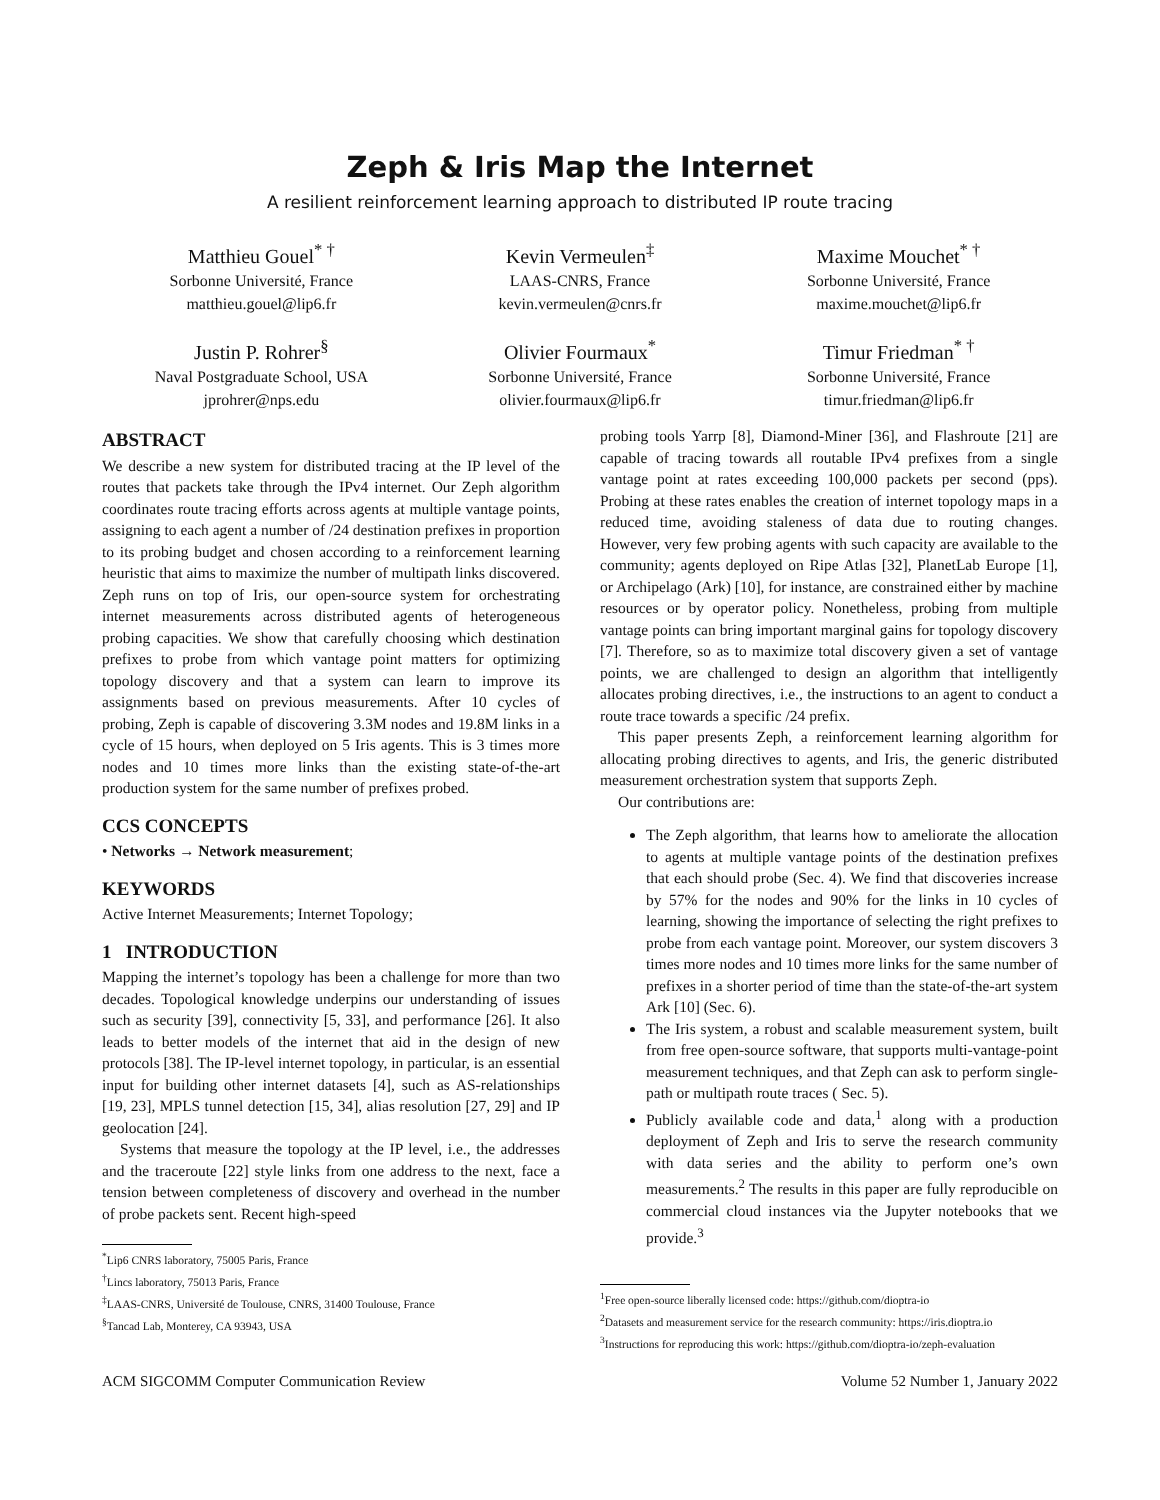Zeph & Iris Map the Internet
A resilient reinforcement learning approach to distributed IP route tracing
Matthieu Gouel<sup>* †</sup>
Sorbonne Université, France
matthieu.gouel@lip6.fr
Kevin Vermeulen<sup>‡</sup>
LAAS-CNRS, France
kevin.vermeulen@cnrs.fr
Maxime Mouchet<sup>* †</sup>
Sorbonne Université, France
maxime.mouchet@lip6.fr
Justin P. Rohrer<sup>§</sup>
Naval Postgraduate School, USA
jprohrer@nps.edu
Olivier Fourmaux<sup>*</sup>
Sorbonne Université, France
olivier.fourmaux@lip6.fr
Timur Friedman<sup>* †</sup>
Sorbonne Université, France
timur.friedman@lip6.fr
ABSTRACT
We describe a new system for distributed tracing at the IP level of the routes that packets take through the IPv4 internet. Our Zeph algorithm coordinates route tracing efforts across agents at multiple vantage points, assigning to each agent a number of /24 destination prefixes in proportion to its probing budget and chosen according to a reinforcement learning heuristic that aims to maximize the number of multipath links discovered. Zeph runs on top of Iris, our open-source system for orchestrating internet measurements across distributed agents of heterogeneous probing capacities. We show that carefully choosing which destination prefixes to probe from which vantage point matters for optimizing topology discovery and that a system can learn to improve its assignments based on previous measurements. After 10 cycles of probing, Zeph is capable of discovering 3.3M nodes and 19.8M links in a cycle of 15 hours, when deployed on 5 Iris agents. This is 3 times more nodes and 10 times more links than the existing state-of-the-art production system for the same number of prefixes probed.
CCS CONCEPTS
• Networks → Network measurement;
KEYWORDS
Active Internet Measurements; Internet Topology;
1 INTRODUCTION
Mapping the internet’s topology has been a challenge for more than two decades. Topological knowledge underpins our understanding of issues such as security [39], connectivity [5, 33], and performance [26]. It also leads to better models of the internet that aid in the design of new protocols [38]. The IP-level internet topology, in particular, is an essential input for building other internet datasets [4], such as AS-relationships [19, 23], MPLS tunnel detection [15, 34], alias resolution [27, 29] and IP geolocation [24].
Systems that measure the topology at the IP level, i.e., the addresses and the traceroute [22] style links from one address to the next, face a tension between completeness of discovery and overhead in the number of probe packets sent. Recent high-speed
<sup>*</sup> Lip6 CNRS laboratory, 75005 Paris, France
<sup>†</sup> Lincs laboratory, 75013 Paris, France
<sup>‡</sup> LAAS-CNRS, Université de Toulouse, CNRS, 31400 Toulouse, France
<sup>§</sup> Tancad Lab, Monterey, CA 93943, USA
probing tools Yarrp [8], Diamond-Miner [36], and Flashroute [21] are capable of tracing towards all routable IPv4 prefixes from a single vantage point at rates exceeding 100,000 packets per second (pps). Probing at these rates enables the creation of internet topology maps in a reduced time, avoiding staleness of data due to routing changes. However, very few probing agents with such capacity are available to the community; agents deployed on Ripe Atlas [32], PlanetLab Europe [1], or Archipelago (Ark) [10], for instance, are constrained either by machine resources or by operator policy. Nonetheless, probing from multiple vantage points can bring important marginal gains for topology discovery [7]. Therefore, so as to maximize total discovery given a set of vantage points, we are challenged to design an algorithm that intelligently allocates probing directives, i.e., the instructions to an agent to conduct a route trace towards a specific /24 prefix.
This paper presents Zeph, a reinforcement learning algorithm for allocating probing directives to agents, and Iris, the generic distributed measurement orchestration system that supports Zeph.
Our contributions are:
The Zeph algorithm, that learns how to ameliorate the allocation to agents at multiple vantage points of the destination prefixes that each should probe (Sec. 4). We find that discoveries increase by 57% for the nodes and 90% for the links in 10 cycles of learning, showing the importance of selecting the right prefixes to probe from each vantage point. Moreover, our system discovers 3 times more nodes and 10 times more links for the same number of prefixes in a shorter period of time than the state-of-the-art system Ark [10] (Sec. 6).
The Iris system, a robust and scalable measurement system, built from free open-source software, that supports multi-vantage-point measurement techniques, and that Zeph can ask to perform single-path or multipath route traces ( Sec. 5).
Publicly available code and data,<sup>1</sup> along with a production deployment of Zeph and Iris to serve the research community with data series and the ability to perform one’s own measurements.<sup>2</sup> The results in this paper are fully reproducible on commercial cloud instances via the Jupyter notebooks that we provide.<sup>3</sup>
<sup>1</sup> Free open-source liberally licensed code: https://github.com/dioptra-io
<sup>2</sup> Datasets and measurement service for the research community: https://iris.dioptra.io
<sup>3</sup> Instructions for reproducing this work: https://github.com/dioptra-io/zeph-evaluation
ACM SIGCOMM Computer Communication Review Volume 52 Number 1, January 2022